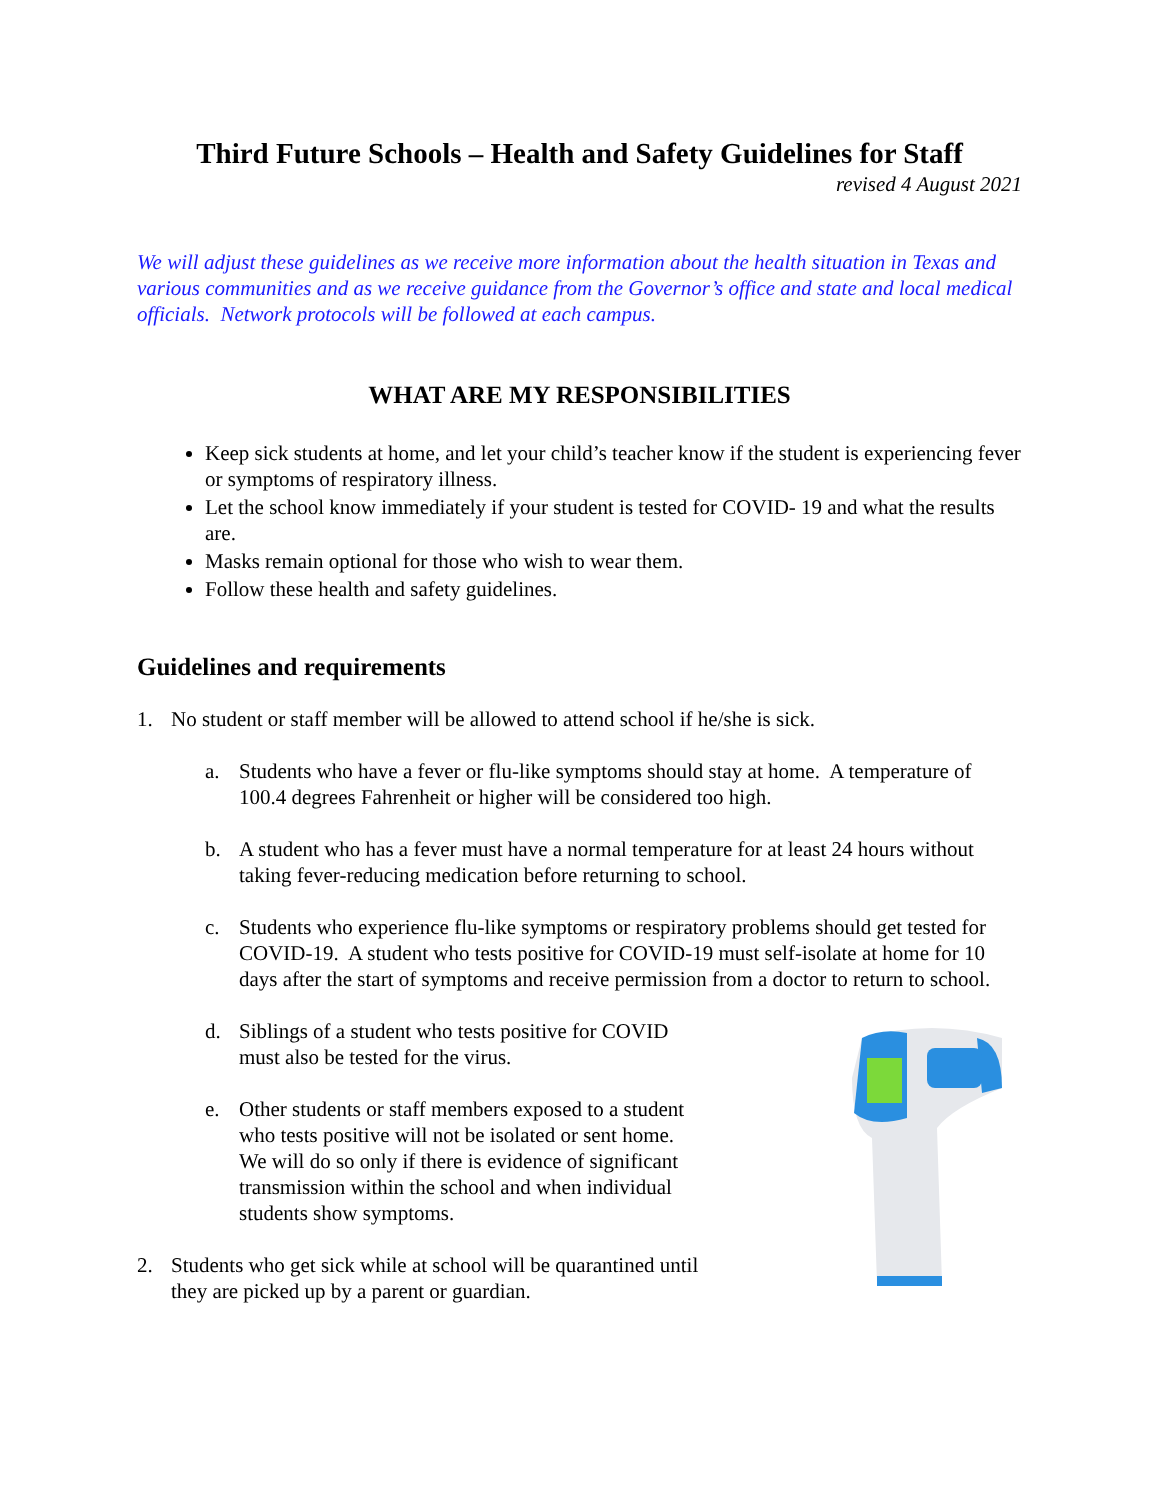Third Future Schools – Health and Safety Guidelines for Staff
revised 4 August 2021
We will adjust these guidelines as we receive more information about the health situation in Texas and various communities and as we receive guidance from the Governor’s office and state and local medical officials. Network protocols will be followed at each campus.
WHAT ARE MY RESPONSIBILITIES
Keep sick students at home, and let your child’s teacher know if the student is experiencing fever or symptoms of respiratory illness.
Let the school know immediately if your student is tested for COVID- 19 and what the results are.
Masks remain optional for those who wish to wear them.
Follow these health and safety guidelines.
Guidelines and requirements
1. No student or staff member will be allowed to attend school if he/she is sick.
a. Students who have a fever or flu-like symptoms should stay at home. A temperature of 100.4 degrees Fahrenheit or higher will be considered too high.
b. A student who has a fever must have a normal temperature for at least 24 hours without taking fever-reducing medication before returning to school.
c. Students who experience flu-like symptoms or respiratory problems should get tested for COVID-19. A student who tests positive for COVID-19 must self-isolate at home for 10 days after the start of symptoms and receive permission from a doctor to return to school.
d. Siblings of a student who tests positive for COVID must also be tested for the virus.
e. Other students or staff members exposed to a student who tests positive will not be isolated or sent home. We will do so only if there is evidence of significant transmission within the school and when individual students show symptoms.
2. Students who get sick while at school will be quarantined until they are picked up by a parent or guardian.